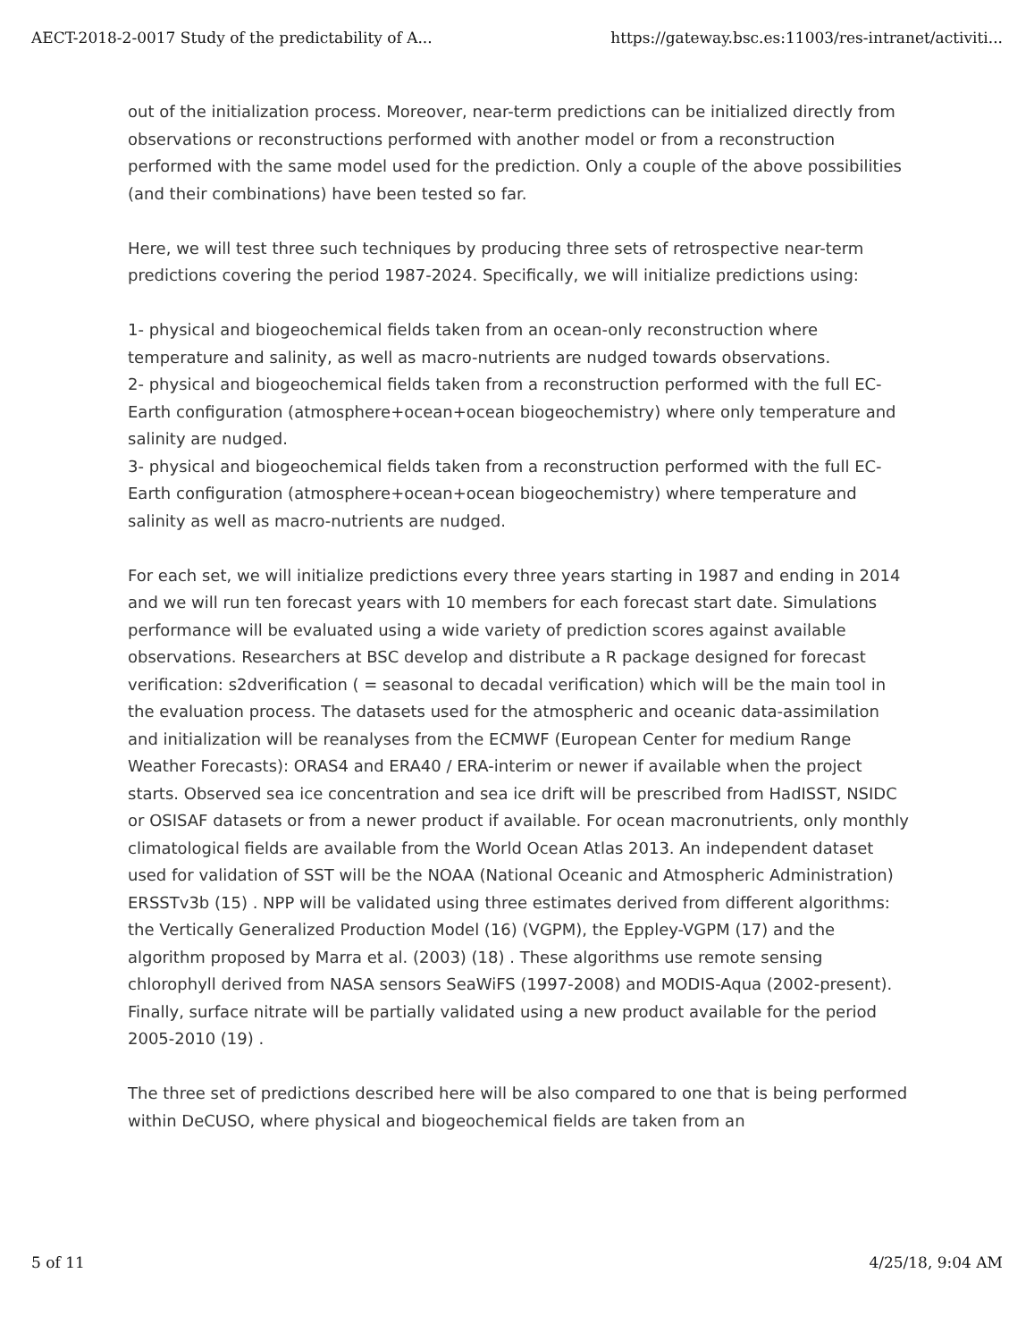AECT-2018-2-0017 Study of the predictability of A... https://gateway.bsc.es:11003/res-intranet/activiti...
out of the initialization process. Moreover, near-term predictions can be initialized directly from observations or reconstructions performed with another model or from a reconstruction performed with the same model used for the prediction. Only a couple of the above possibilities (and their combinations) have been tested so far.
Here, we will test three such techniques by producing three sets of retrospective near-term predictions covering the period 1987-2024. Specifically, we will initialize predictions using:
1- physical and biogeochemical fields taken from an ocean-only reconstruction where temperature and salinity, as well as macro-nutrients are nudged towards observations.
2- physical and biogeochemical fields taken from a reconstruction performed with the full EC-Earth configuration (atmosphere+ocean+ocean biogeochemistry) where only temperature and salinity are nudged.
3- physical and biogeochemical fields taken from a reconstruction performed with the full EC-Earth configuration (atmosphere+ocean+ocean biogeochemistry) where temperature and salinity as well as macro-nutrients are nudged.
For each set, we will initialize predictions every three years starting in 1987 and ending in 2014 and we will run ten forecast years with 10 members for each forecast start date. Simulations performance will be evaluated using a wide variety of prediction scores against available observations. Researchers at BSC develop and distribute a R package designed for forecast verification: s2dverification ( = seasonal to decadal verification) which will be the main tool in the evaluation process. The datasets used for the atmospheric and oceanic data-assimilation and initialization will be reanalyses from the ECMWF (European Center for medium Range Weather Forecasts): ORAS4 and ERA40 / ERA-interim or newer if available when the project starts. Observed sea ice concentration and sea ice drift will be prescribed from HadISST, NSIDC or OSISAF datasets or from a newer product if available. For ocean macronutrients, only monthly climatological fields are available from the World Ocean Atlas 2013. An independent dataset used for validation of SST will be the NOAA (National Oceanic and Atmospheric Administration) ERSSTv3b (15) . NPP will be validated using three estimates derived from different algorithms: the Vertically Generalized Production Model (16) (VGPM), the Eppley-VGPM (17) and the algorithm proposed by Marra et al. (2003) (18) . These algorithms use remote sensing chlorophyll derived from NASA sensors SeaWiFS (1997-2008) and MODIS-Aqua (2002-present). Finally, surface nitrate will be partially validated using a new product available for the period 2005-2010 (19) .
The three set of predictions described here will be also compared to one that is being performed within DeCUSO, where physical and biogeochemical fields are taken from an
5 of 11 4/25/18, 9:04 AM